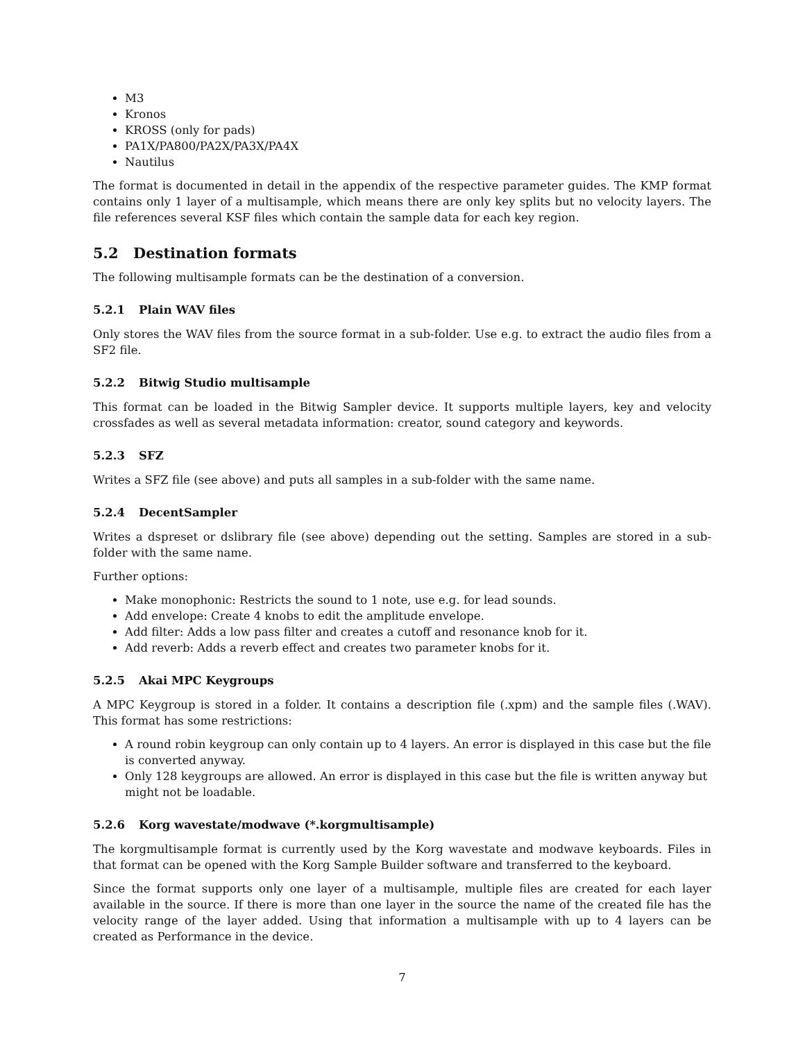M3
Kronos
KROSS (only for pads)
PA1X/PA800/PA2X/PA3X/PA4X
Nautilus
The format is documented in detail in the appendix of the respective parameter guides. The KMP format contains only 1 layer of a multisample, which means there are only key splits but no velocity layers. The file references several KSF files which contain the sample data for each key region.
5.2 Destination formats
The following multisample formats can be the destination of a conversion.
5.2.1 Plain WAV files
Only stores the WAV files from the source format in a sub-folder. Use e.g. to extract the audio files from a SF2 file.
5.2.2 Bitwig Studio multisample
This format can be loaded in the Bitwig Sampler device. It supports multiple layers, key and velocity crossfades as well as several metadata information: creator, sound category and keywords.
5.2.3 SFZ
Writes a SFZ file (see above) and puts all samples in a sub-folder with the same name.
5.2.4 DecentSampler
Writes a dspreset or dslibrary file (see above) depending out the setting. Samples are stored in a sub-folder with the same name.
Further options:
Make monophonic: Restricts the sound to 1 note, use e.g. for lead sounds.
Add envelope: Create 4 knobs to edit the amplitude envelope.
Add filter: Adds a low pass filter and creates a cutoff and resonance knob for it.
Add reverb: Adds a reverb effect and creates two parameter knobs for it.
5.2.5 Akai MPC Keygroups
A MPC Keygroup is stored in a folder. It contains a description file (.xpm) and the sample files (.WAV). This format has some restrictions:
A round robin keygroup can only contain up to 4 layers. An error is displayed in this case but the file is converted anyway.
Only 128 keygroups are allowed. An error is displayed in this case but the file is written anyway but might not be loadable.
5.2.6 Korg wavestate/modwave (*.korgmultisample)
The korgmultisample format is currently used by the Korg wavestate and modwave keyboards. Files in that format can be opened with the Korg Sample Builder software and transferred to the keyboard.
Since the format supports only one layer of a multisample, multiple files are created for each layer available in the source. If there is more than one layer in the source the name of the created file has the velocity range of the layer added. Using that information a multisample with up to 4 layers can be created as Performance in the device.
7